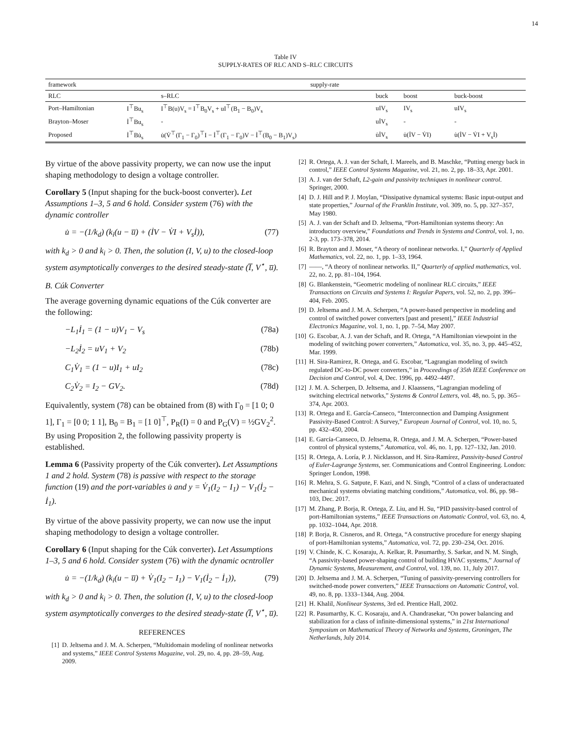14
Table IV
SUPPLY-RATES OF RLC AND S–RLC CIRCUITS
| framework | supply-rate | | | | |
| --- | --- | --- | --- | --- | --- |
| RLC | | s–RLC | buck | boost | buck-boost |
| Port–Hamiltonian | I<sup>⊤</sup>Bu<sub>s</sub> | I<sup>⊤</sup>B(u)V<sub>s</sub> = I<sup>⊤</sup>B<sub>0</sub>V<sub>s</sub> + uI<sup>⊤</sup>(B<sub>1</sub> − B<sub>0</sub>)V<sub>s</sub> | uIV<sub>s</sub> | IV<sub>s</sub> | uIV<sub>s</sub> |
| Brayton–Moser | İ<sup>⊤</sup>Bu<sub>s</sub> | - | uİV<sub>s</sub> | - | - |
| Proposed | İ<sup>⊤</sup>Bu̇<sub>s</sub> | u̇(V̇<sup>⊤</sup>(Γ<sub>1</sub> − Γ<sub>0</sub>)<sup>⊤</sup>I − İ<sup>⊤</sup>(Γ<sub>1</sub> − Γ<sub>0</sub>)V − İ<sup>⊤</sup>(B<sub>0</sub> − B<sub>1</sub>)V<sub>s</sub>) | u̇İV<sub>s</sub> | u̇(İV − V̇I) | u̇(İV − V̇I + V<sub>s</sub>İ) |
By virtue of the above passivity property, we can now use the input shaping methodology to design a voltage controller.
Corollary 5 (Input shaping for the buck-boost converter). Let Assumptions 1–3, 5 and 6 hold. Consider system (76) with the dynamic controller
u̇ = −(1/k<sub>d</sub>) (k<sub>i</sub>(u − u̅) + (İV − V̇I + V<sub>s</sub>İ)), (77)
with k<sub>d</sub> > 0 and k<sub>i</sub> > 0. Then, the solution (I, V, u) to the closed-loop system asymptotically converges to the desired steady-state (I̅, V<sup>⋆</sup>, u̅).
B. Cúk Converter
The average governing dynamic equations of the Cúk converter are the following:
−L<sub>1</sub>İ<sub>1</sub> = (1 − u)V<sub>1</sub> − V<sub>s</sub> (78a)
−L<sub>2</sub>İ<sub>2</sub> = uV<sub>1</sub> + V<sub>2</sub> (78b)
C<sub>1</sub>V̇<sub>1</sub> = (1 − u)I<sub>1</sub> + uI<sub>2</sub> (78c)
C<sub>2</sub>V̇<sub>2</sub> = I<sub>2</sub> − GV<sub>2</sub>. (78d)
Equivalently, system (78) can be obtained from (8) with Γ<sub>0</sub> = [1 0; 0 1], Γ<sub>1</sub> = [0 0; 1 1], B<sub>0</sub> = B<sub>1</sub> = [1 0]<sup>⊤</sup>, P<sub>R</sub>(I) = 0 and P<sub>G</sub>(V) = ½GV<sub>2</sub><sup>2</sup>. By using Proposition 2, the following passivity property is established.
Lemma 6 (Passivity property of the Cúk converter). Let Assumptions 1 and 2 hold. System (78) is passive with respect to the storage function (19) and the port-variables u̇ and y = V̇<sub>1</sub>(I<sub>2</sub> − I<sub>1</sub>) − V<sub>1</sub>(İ<sub>2</sub> − İ<sub>1</sub>).
By virtue of the above passivity property, we can now use the input shaping methodology to design a voltage controller.
Corollary 6 (Input shaping for the Cúk converter). Let Assumptions 1–3, 5 and 6 hold. Consider system (76) with the dynamic ocntroller
u̇ = −(1/k<sub>d</sub>) (k<sub>i</sub>(u − u̅) + V̇<sub>1</sub>(I<sub>2</sub> − I<sub>1</sub>) − V<sub>1</sub>(İ<sub>2</sub> − İ<sub>1</sub>)), (79)
with k<sub>d</sub> > 0 and k<sub>i</sub> > 0. Then, the solution (I, V, u) to the closed-loop system asymptotically converges to the desired steady-state (I̅, V<sup>⋆</sup>, u̅).
REFERENCES
[1] D. Jeltsema and J. M. A. Scherpen, “Multidomain modeling of nonlinear networks and systems,” IEEE Control Systems Magazine, vol. 29, no. 4, pp. 28–59, Aug. 2009.
[2] R. Ortega, A. J. van der Schaft, I. Mareels, and B. Maschke, “Putting energy back in control,” IEEE Control Systems Magazine, vol. 21, no. 2, pp. 18–33, Apr. 2001.
[3] A. J. van der Schaft, L2-gain and passivity techniques in nonlinear control. Springer, 2000.
[4] D. J. Hill and P. J. Moylan, “Dissipative dynamical systems: Basic input-output and state properties,” Journal of the Franklin Institute, vol. 309, no. 5, pp. 327–357, May 1980.
[5] A. J. van der Schaft and D. Jeltsema, “Port-Hamiltonian systems theory: An introductory overview,” Foundations and Trends in Systems and Control, vol. 1, no. 2-3, pp. 173–378, 2014.
[6] R. Brayton and J. Moser, “A theory of nonlinear networks. I,” Quarterly of Applied Mathematics, vol. 22, no. 1, pp. 1–33, 1964.
[7] ——, “A theory of nonlinear networks. II,” Quarterly of applied mathematics, vol. 22, no. 2, pp. 81–104, 1964.
[8] G. Blankenstein, “Geometric modeling of nonlinear RLC circuits,” IEEE Transactions on Circuits and Systems I: Regular Papers, vol. 52, no. 2, pp. 396–404, Feb. 2005.
[9] D. Jeltsema and J. M. A. Scherpen, “A power-based perspective in modeling and control of switched power converters [past and present],” IEEE Industrial Electronics Magazine, vol. 1, no. 1, pp. 7–54, May 2007.
[10] G. Escobar, A. J. van der Schaft, and R. Ortega, “A Hamiltonian viewpoint in the modeling of switching power converters,” Automatica, vol. 35, no. 3, pp. 445–452, Mar. 1999.
[11] H. Sira-Ramirez, R. Ortega, and G. Escobar, “Lagrangian modeling of switch regulated DC-to-DC power converters,” in Proceedings of 35th IEEE Conference on Decision and Control, vol. 4, Dec. 1996, pp. 4492–4497.
[12] J. M. A. Scherpen, D. Jeltsema, and J. Klaassens, “Lagrangian modeling of switching electrical networks,” Systems & Control Letters, vol. 48, no. 5, pp. 365–374, Apr. 2003.
[13] R. Ortega and E. García-Canseco, “Interconnection and Damping Assignment Passivity-Based Control: A Survey,” European Journal of Control, vol. 10, no. 5, pp. 432–450, 2004.
[14] E. García-Canseco, D. Jeltsema, R. Ortega, and J. M. A. Scherpen, “Power-based control of physical systems,” Automatica, vol. 46, no. 1, pp. 127–132, Jan. 2010.
[15] R. Ortega, A. Loría, P. J. Nicklasson, and H. Sira-Ramírez, Passivity-based Control of Euler-Lagrange Systems, ser. Communications and Control Engineering. London: Springer London, 1998.
[16] R. Mehra, S. G. Satpute, F. Kazi, and N. Singh, “Control of a class of underactuated mechanical systems obviating matching conditions,” Automatica, vol. 86, pp. 98–103, Dec. 2017.
[17] M. Zhang, P. Borja, R. Ortega, Z. Liu, and H. Su, “PID passivity-based control of port-Hamiltonian systems,” IEEE Transactions on Automatic Control, vol. 63, no. 4, pp. 1032–1044, Apr. 2018.
[18] P. Borja, R. Cisneros, and R. Ortega, “A constructive procedure for energy shaping of port-Hamiltonian systems,” Automatica, vol. 72, pp. 230–234, Oct. 2016.
[19] V. Chinde, K. C. Kosaraju, A. Kelkar, R. Pasumarthy, S. Sarkar, and N. M. Singh, “A passivity-based power-shaping control of building HVAC systems,” Journal of Dynamic Systems, Measurement, and Control, vol. 139, no. 11, July 2017.
[20] D. Jeltsema and J. M. A. Scherpen, “Tuning of passivity-preserving controllers for switched-mode power converters,” IEEE Transactions on Automatic Control, vol. 49, no. 8, pp. 1333–1344, Aug. 2004.
[21] H. Khalil, Nonlinear Systems, 3rd ed. Prentice Hall, 2002.
[22] R. Pasumarthy, K. C. Kosaraju, and A. Chandrasekar, “On power balancing and stabilization for a class of infinite-dimensional systems,” in 21st International Symposium on Mathematical Theory of Networks and Systems, Groningen, The Netherlands, July 2014.